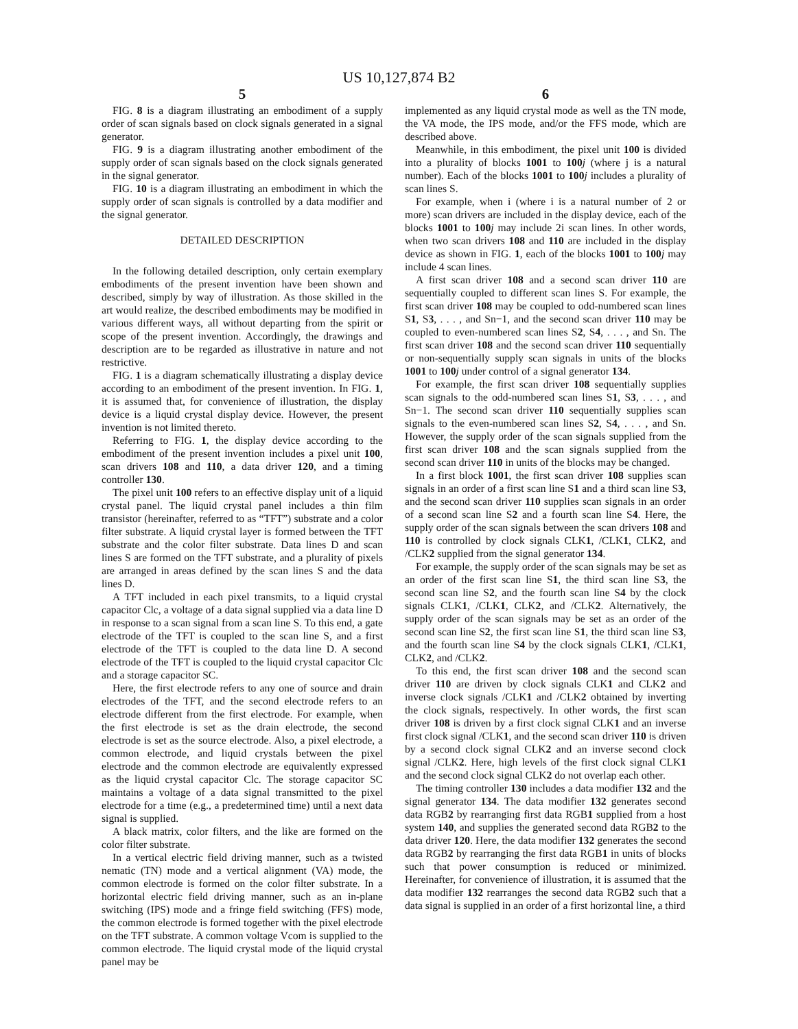US 10,127,874 B2
5
FIG. 8 is a diagram illustrating an embodiment of a supply order of scan signals based on clock signals generated in a signal generator.
FIG. 9 is a diagram illustrating another embodiment of the supply order of scan signals based on the clock signals generated in the signal generator.
FIG. 10 is a diagram illustrating an embodiment in which the supply order of scan signals is controlled by a data modifier and the signal generator.
DETAILED DESCRIPTION
In the following detailed description, only certain exemplary embodiments of the present invention have been shown and described, simply by way of illustration. As those skilled in the art would realize, the described embodiments may be modified in various different ways, all without departing from the spirit or scope of the present invention. Accordingly, the drawings and description are to be regarded as illustrative in nature and not restrictive.
FIG. 1 is a diagram schematically illustrating a display device according to an embodiment of the present invention. In FIG. 1, it is assumed that, for convenience of illustration, the display device is a liquid crystal display device. However, the present invention is not limited thereto.
Referring to FIG. 1, the display device according to the embodiment of the present invention includes a pixel unit 100, scan drivers 108 and 110, a data driver 120, and a timing controller 130.
The pixel unit 100 refers to an effective display unit of a liquid crystal panel. The liquid crystal panel includes a thin film transistor (hereinafter, referred to as “TFT”) substrate and a color filter substrate. A liquid crystal layer is formed between the TFT substrate and the color filter substrate. Data lines D and scan lines S are formed on the TFT substrate, and a plurality of pixels are arranged in areas defined by the scan lines S and the data lines D.
A TFT included in each pixel transmits, to a liquid crystal capacitor Clc, a voltage of a data signal supplied via a data line D in response to a scan signal from a scan line S. To this end, a gate electrode of the TFT is coupled to the scan line S, and a first electrode of the TFT is coupled to the data line D. A second electrode of the TFT is coupled to the liquid crystal capacitor Clc and a storage capacitor SC.
Here, the first electrode refers to any one of source and drain electrodes of the TFT, and the second electrode refers to an electrode different from the first electrode. For example, when the first electrode is set as the drain electrode, the second electrode is set as the source electrode. Also, a pixel electrode, a common electrode, and liquid crystals between the pixel electrode and the common electrode are equivalently expressed as the liquid crystal capacitor Clc. The storage capacitor SC maintains a voltage of a data signal transmitted to the pixel electrode for a time (e.g., a predetermined time) until a next data signal is supplied.
A black matrix, color filters, and the like are formed on the color filter substrate.
In a vertical electric field driving manner, such as a twisted nematic (TN) mode and a vertical alignment (VA) mode, the common electrode is formed on the color filter substrate. In a horizontal electric field driving manner, such as an in-plane switching (IPS) mode and a fringe field switching (FFS) mode, the common electrode is formed together with the pixel electrode on the TFT substrate. A common voltage Vcom is supplied to the common electrode. The liquid crystal mode of the liquid crystal panel may be
6
implemented as any liquid crystal mode as well as the TN mode, the VA mode, the IPS mode, and/or the FFS mode, which are described above.
Meanwhile, in this embodiment, the pixel unit 100 is divided into a plurality of blocks 1001 to 100 j (where j is a natural number). Each of the blocks 1001 to 100 j includes a plurality of scan lines S.
For example, when i (where i is a natural number of 2 or more) scan drivers are included in the display device, each of the blocks 1001 to 100 j may include 2i scan lines. In other words, when two scan drivers 108 and 110 are included in the display device as shown in FIG. 1, each of the blocks 1001 to 100 j may include 4 scan lines.
A first scan driver 108 and a second scan driver 110 are sequentially coupled to different scan lines S. For example, the first scan driver 108 may be coupled to odd-numbered scan lines S1, S3, . . . , and Sn−1, and the second scan driver 110 may be coupled to even-numbered scan lines S2, S4, . . . , and Sn. The first scan driver 108 and the second scan driver 110 sequentially or non-sequentially supply scan signals in units of the blocks 1001 to 100 j under control of a signal generator 134.
For example, the first scan driver 108 sequentially supplies scan signals to the odd-numbered scan lines S1, S3, . . . , and Sn−1. The second scan driver 110 sequentially supplies scan signals to the even-numbered scan lines S2, S4, . . . , and Sn. However, the supply order of the scan signals supplied from the first scan driver 108 and the scan signals supplied from the second scan driver 110 in units of the blocks may be changed.
In a first block 1001, the first scan driver 108 supplies scan signals in an order of a first scan line S1 and a third scan line S3, and the second scan driver 110 supplies scan signals in an order of a second scan line S2 and a fourth scan line S4. Here, the supply order of the scan signals between the scan drivers 108 and 110 is controlled by clock signals CLK1, /CLK1, CLK2, and /CLK2 supplied from the signal generator 134.
For example, the supply order of the scan signals may be set as an order of the first scan line S1, the third scan line S3, the second scan line S2, and the fourth scan line S4 by the clock signals CLK1, /CLK1, CLK2, and /CLK2. Alternatively, the supply order of the scan signals may be set as an order of the second scan line S2, the first scan line S1, the third scan line S3, and the fourth scan line S4 by the clock signals CLK1, /CLK1, CLK2, and /CLK2.
To this end, the first scan driver 108 and the second scan driver 110 are driven by clock signals CLK1 and CLK2 and inverse clock signals /CLK1 and /CLK2 obtained by inverting the clock signals, respectively. In other words, the first scan driver 108 is driven by a first clock signal CLK1 and an inverse first clock signal /CLK1, and the second scan driver 110 is driven by a second clock signal CLK2 and an inverse second clock signal /CLK2. Here, high levels of the first clock signal CLK1 and the second clock signal CLK2 do not overlap each other.
The timing controller 130 includes a data modifier 132 and the signal generator 134. The data modifier 132 generates second data RGB2 by rearranging first data RGB1 supplied from a host system 140, and supplies the generated second data RGB2 to the data driver 120. Here, the data modifier 132 generates the second data RGB2 by rearranging the first data RGB1 in units of blocks such that power consumption is reduced or minimized. Hereinafter, for convenience of illustration, it is assumed that the data modifier 132 rearranges the second data RGB2 such that a data signal is supplied in an order of a first horizontal line, a third